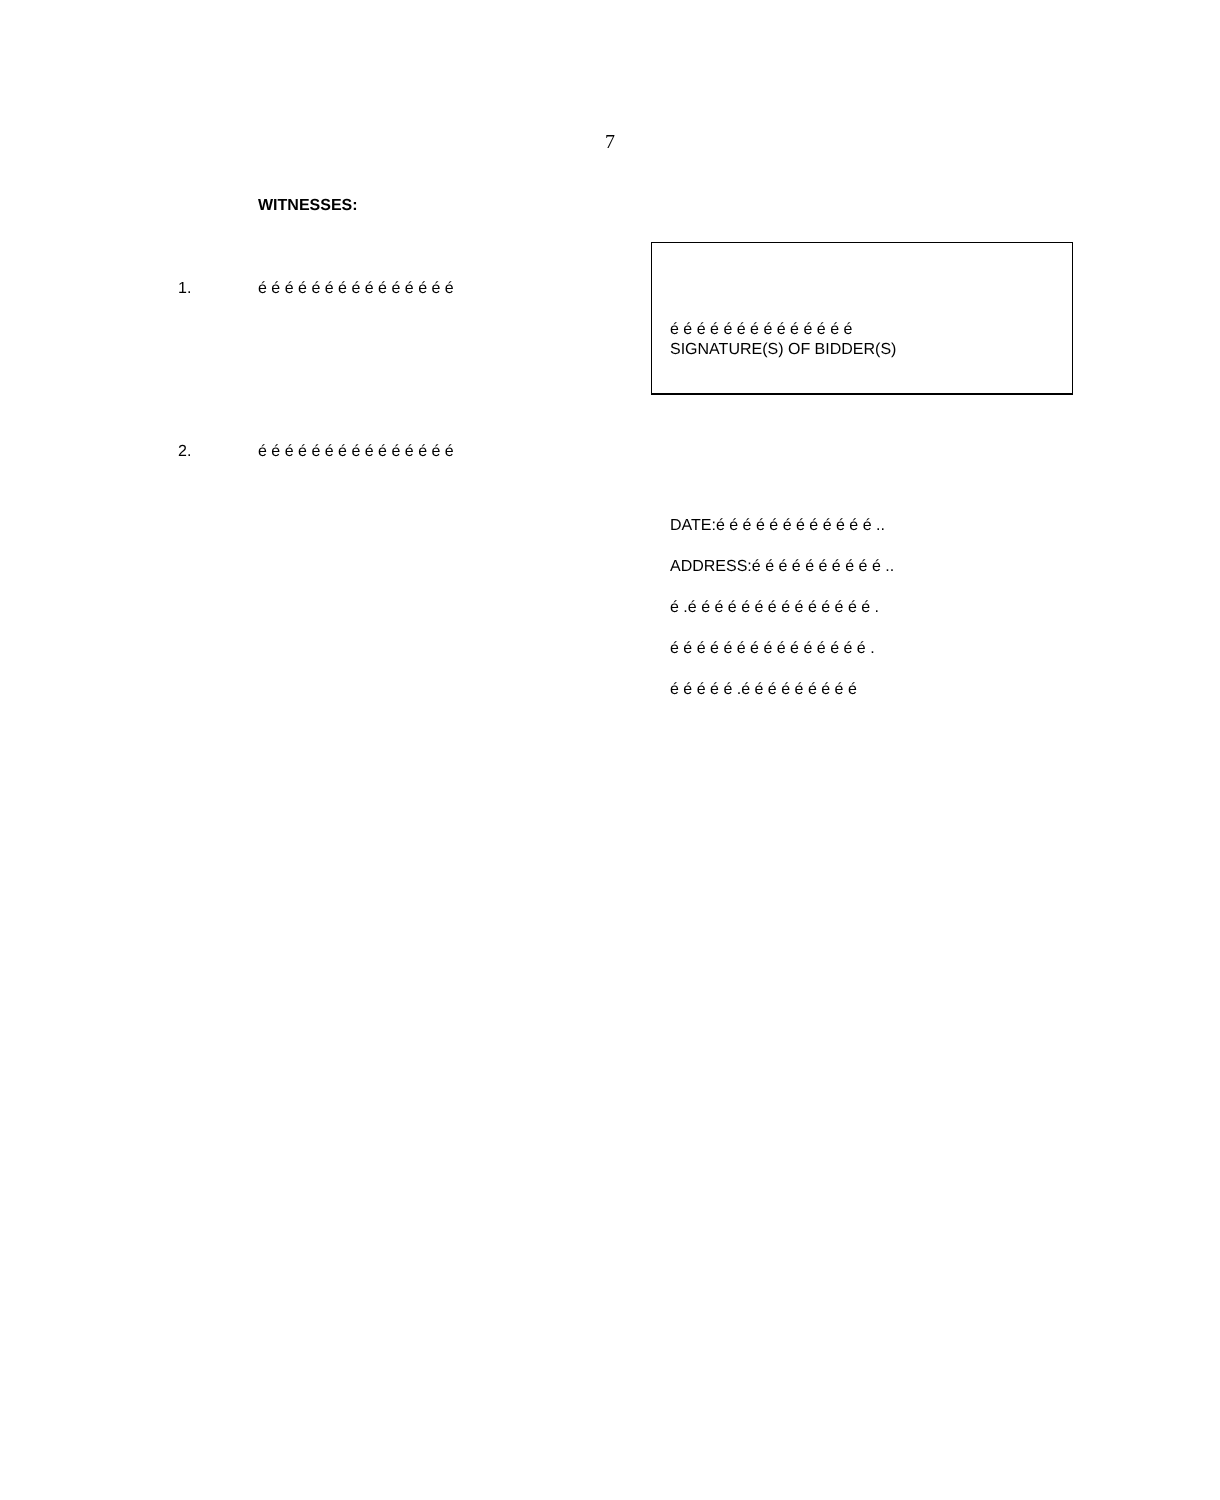7
WITNESSES:
1. é é é é é é é é é é é é é é é
é é é é é é é é é é é é é é
SIGNATURE(S) OF BIDDER(S)
2. é é é é é é é é é é é é é é é
DATE:é é é é é é é é é é é é ..
ADDRESS:é é é é é é é é é é ..
é .é é é é é é é é é é é é é é .
é é é é é é é é é é é é é é é .
é é é é é .é é é é é é é é é